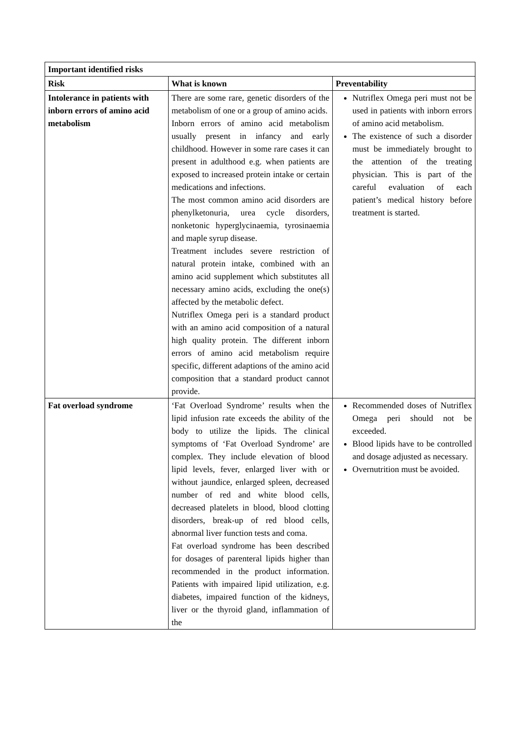| Important identified risks | | |
| --- | --- | --- |
| Risk | What is known | Preventability |
| Intolerance in patients with inborn errors of amino acid metabolism | There are some rare, genetic disorders of the metabolism of one or a group of amino acids. Inborn errors of amino acid metabolism usually present in infancy and early childhood. However in some rare cases it can present in adulthood e.g. when patients are exposed to increased protein intake or certain medications and infections. The most common amino acid disorders are phenylketonuria, urea cycle disorders, nonketonic hyperglycinaemia, tyrosinaemia and maple syrup disease. Treatment includes severe restriction of natural protein intake, combined with an amino acid supplement which substitutes all necessary amino acids, excluding the one(s) affected by the metabolic defect. Nutriflex Omega peri is a standard product with an amino acid composition of a natural high quality protein. The different inborn errors of amino acid metabolism require specific, different adaptions of the amino acid composition that a standard product cannot provide. | Nutriflex Omega peri must not be used in patients with inborn errors of amino acid metabolism. The existence of such a disorder must be immediately brought to the attention of the treating physician. This is part of the careful evaluation of each patient’s medical history before treatment is started. |
| Fat overload syndrome | ‘Fat Overload Syndrome’ results when the lipid infusion rate exceeds the ability of the body to utilize the lipids. The clinical symptoms of ‘Fat Overload Syndrome’ are complex. They include elevation of blood lipid levels, fever, enlarged liver with or without jaundice, enlarged spleen, decreased number of red and white blood cells, decreased platelets in blood, blood clotting disorders, break-up of red blood cells, abnormal liver function tests and coma. Fat overload syndrome has been described for dosages of parenteral lipids higher than recommended in the product information. Patients with impaired lipid utilization, e.g. diabetes, impaired function of the kidneys, liver or the thyroid gland, inflammation of the | Recommended doses of Nutriflex Omega peri should not be exceeded. Blood lipids have to be controlled and dosage adjusted as necessary. Overnutrition must be avoided. |